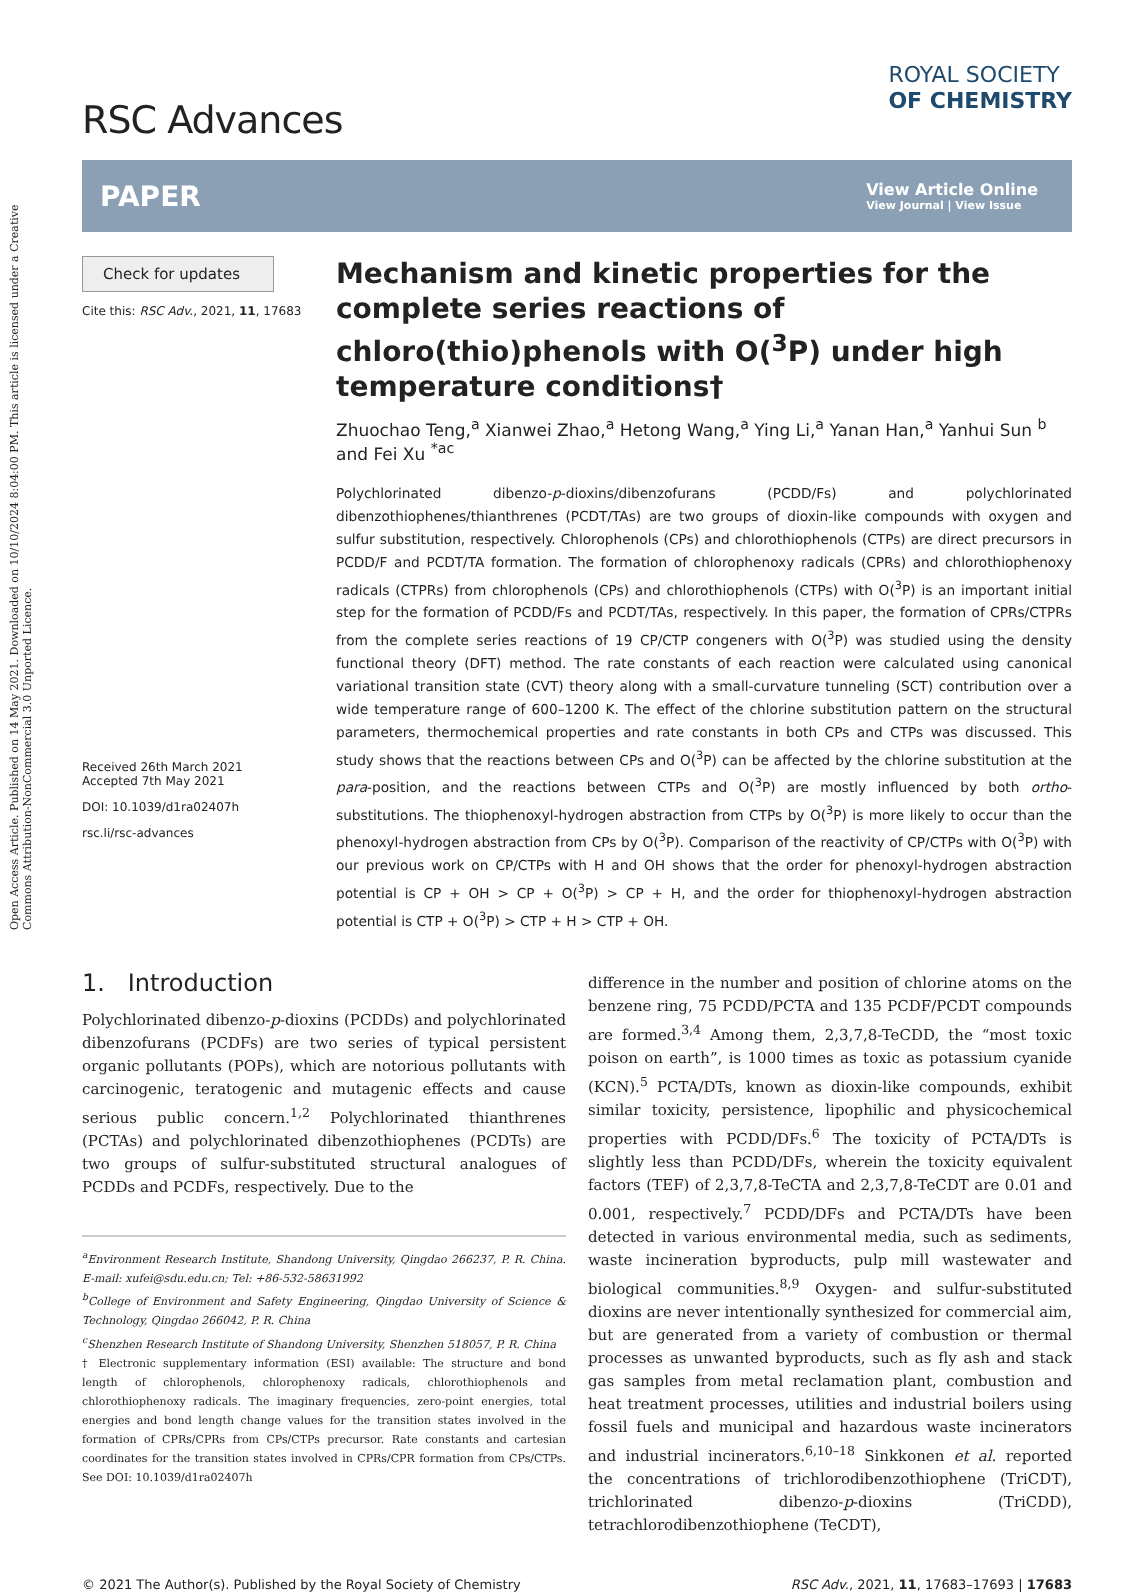Open Access Article. Published on 14 May 2021. Downloaded on 10/10/2024 8:04:00 PM. This article is licensed under a Creative Commons Attribution-NonCommercial 3.0 Unported Licence.
RSC Advances
ROYAL SOCIETY
OF CHEMISTRY
PAPER View Article Online
View Journal | View Issue
Check for updates
Cite this: RSC Adv., 2021, 11, 17683
Received 26th March 2021
Accepted 7th May 2021
DOI: 10.1039/d1ra02407h
rsc.li/rsc-advances
Mechanism and kinetic properties for the complete series reactions of chloro(thio)phenols with O(<sup>3</sup>P) under high temperature conditions†
Zhuochao Teng,<sup>a</sup> Xianwei Zhao,<sup>a</sup> Hetong Wang,<sup>a</sup> Ying Li,<sup>a</sup> Yanan Han,<sup>a</sup> Yanhui Sun <sup>b</sup> and Fei Xu <sup>*ac</sup>
Polychlorinated dibenzo-p-dioxins/dibenzofurans (PCDD/Fs) and polychlorinated dibenzothiophenes/thianthrenes (PCDT/TAs) are two groups of dioxin-like compounds with oxygen and sulfur substitution, respectively. Chlorophenols (CPs) and chlorothiophenols (CTPs) are direct precursors in PCDD/F and PCDT/TA formation. The formation of chlorophenoxy radicals (CPRs) and chlorothiophenoxy radicals (CTPRs) from chlorophenols (CPs) and chlorothiophenols (CTPs) with O(<sup>3</sup>P) is an important initial step for the formation of PCDD/Fs and PCDT/TAs, respectively. In this paper, the formation of CPRs/CTPRs from the complete series reactions of 19 CP/CTP congeners with O(<sup>3</sup>P) was studied using the density functional theory (DFT) method. The rate constants of each reaction were calculated using canonical variational transition state (CVT) theory along with a small-curvature tunneling (SCT) contribution over a wide temperature range of 600–1200 K. The effect of the chlorine substitution pattern on the structural parameters, thermochemical properties and rate constants in both CPs and CTPs was discussed. This study shows that the reactions between CPs and O(<sup>3</sup>P) can be affected by the chlorine substitution at the para-position, and the reactions between CTPs and O(<sup>3</sup>P) are mostly influenced by both ortho-substitutions. The thiophenoxyl-hydrogen abstraction from CTPs by O(<sup>3</sup>P) is more likely to occur than the phenoxyl-hydrogen abstraction from CPs by O(<sup>3</sup>P). Comparison of the reactivity of CP/CTPs with O(<sup>3</sup>P) with our previous work on CP/CTPs with H and OH shows that the order for phenoxyl-hydrogen abstraction potential is CP + OH > CP + O(<sup>3</sup>P) > CP + H, and the order for thiophenoxyl-hydrogen abstraction potential is CTP + O(<sup>3</sup>P) > CTP + H > CTP + OH.
1. Introduction
Polychlorinated dibenzo-p-dioxins (PCDDs) and polychlorinated dibenzofurans (PCDFs) are two series of typical persistent organic pollutants (POPs), which are notorious pollutants with carcinogenic, teratogenic and mutagenic effects and cause serious public concern.<sup>1,2</sup> Polychlorinated thianthrenes (PCTAs) and polychlorinated dibenzothiophenes (PCDTs) are two groups of sulfur-substituted structural analogues of PCDDs and PCDFs, respectively. Due to the
<sup>a</sup> Environment Research Institute, Shandong University, Qingdao 266237, P. R. China. E-mail: xufei@sdu.edu.cn; Tel: +86-532-58631992
<sup>b</sup> College of Environment and Safety Engineering, Qingdao University of Science & Technology, Qingdao 266042, P. R. China
<sup>c</sup> Shenzhen Research Institute of Shandong University, Shenzhen 518057, P. R. China
† Electronic supplementary information (ESI) available: The structure and bond length of chlorophenols, chlorophenoxy radicals, chlorothiophenols and chlorothiophenoxy radicals. The imaginary frequencies, zero-point energies, total energies and bond length change values for the transition states involved in the formation of CPRs/CPRs from CPs/CTPs precursor. Rate constants and cartesian coordinates for the transition states involved in CPRs/CPR formation from CPs/CTPs. See DOI: 10.1039/d1ra02407h
difference in the number and position of chlorine atoms on the benzene ring, 75 PCDD/PCTA and 135 PCDF/PCDT compounds are formed.<sup>3,4</sup> Among them, 2,3,7,8-TeCDD, the “most toxic poison on earth”, is 1000 times as toxic as potassium cyanide (KCN).<sup>5</sup> PCTA/DTs, known as dioxin-like compounds, exhibit similar toxicity, persistence, lipophilic and physicochemical properties with PCDD/DFs.<sup>6</sup> The toxicity of PCTA/DTs is slightly less than PCDD/DFs, wherein the toxicity equivalent factors (TEF) of 2,3,7,8-TeCTA and 2,3,7,8-TeCDT are 0.01 and 0.001, respectively.<sup>7</sup> PCDD/DFs and PCTA/DTs have been detected in various environmental media, such as sediments, waste incineration byproducts, pulp mill wastewater and biological communities.<sup>8,9</sup> Oxygen- and sulfur-substituted dioxins are never intentionally synthesized for commercial aim, but are generated from a variety of combustion or thermal processes as unwanted byproducts, such as fly ash and stack gas samples from metal reclamation plant, combustion and heat treatment processes, utilities and industrial boilers using fossil fuels and municipal and hazardous waste incinerators and industrial incinerators.<sup>6,10–18</sup> Sinkkonen et al. reported the concentrations of trichlorodibenzothiophene (TriCDT), trichlorinated dibenzo-p-dioxins (TriCDD), tetrachlorodibenzothiophene (TeCDT),
© 2021 The Author(s). Published by the Royal Society of Chemistry RSC Adv., 2021, 11, 17683–17693 | 17683